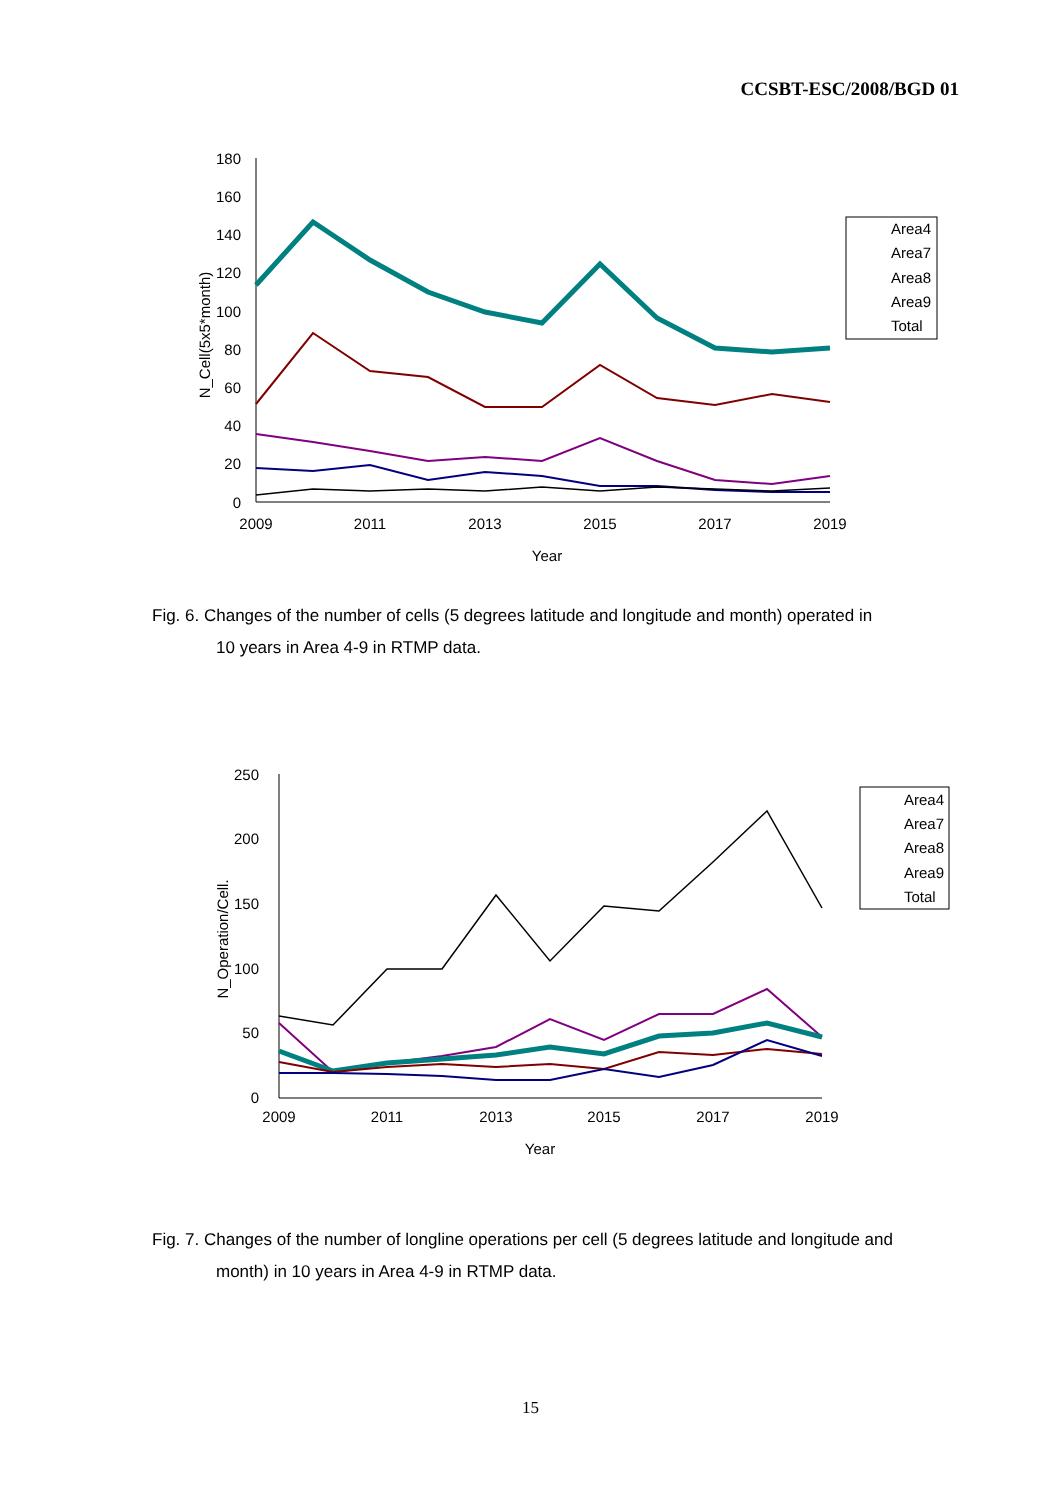CCSBT-ESC/2008/BGD 01
180
160
140
120
100
80
60
40
20
0
2009
2011
2013
2015
2017
2019
Year
N_Cell(5x5*month)
Area4
Area7
Area8
Area9
Total
Fig. 6. Changes of the number of cells (5 degrees latitude and longitude and month) operated in
10 years in Area 4-9 in RTMP data.
250
200
150
100
50
0
2009
2011
2013
2015
2017
2019
Year
N_Operation/Cell.
Area4
Area7
Area8
Area9
Total
Fig. 7. Changes of the number of longline operations per cell (5 degrees latitude and longitude and
month) in 10 years in Area 4-9 in RTMP data.
15